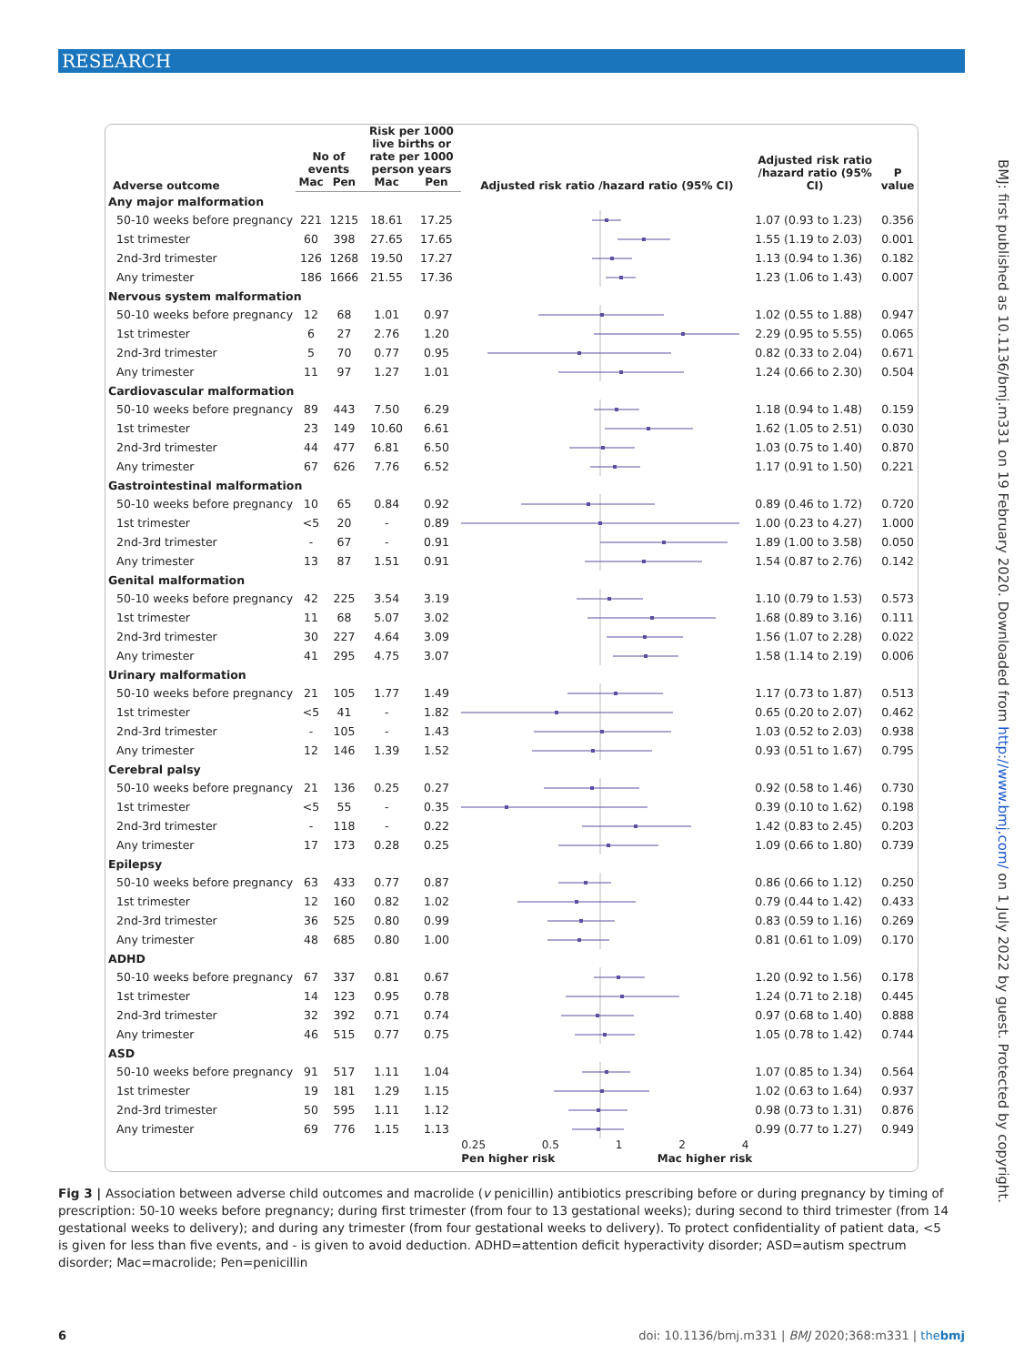RESEARCH
BMJ: first published as 10.1136/bmj.m331 on 19 February 2020. Downloaded from http://www.bmj.com/ on 1 July 2022 by guest. Protected by copyright.
| Adverse outcome | No of events | | Risk per 1000 live births or rate per 1000 person years | | Adjusted risk ratio /hazard ratio (95% CI) | Adjusted risk ratio /hazard ratio (95% CI) | P value |
| --- | --- | --- | --- | --- | --- | --- | --- |
| | Mac | Pen | Mac | Pen | | | |
| Any major malformation | | | | | | | |
| 50-10 weeks before pregnancy | 221 | 1215 | 18.61 | 17.25 | | 1.07 (0.93 to 1.23) | 0.356 |
| 1st trimester | 60 | 398 | 27.65 | 17.65 | | 1.55 (1.19 to 2.03) | 0.001 |
| 2nd-3rd trimester | 126 | 1268 | 19.50 | 17.27 | | 1.13 (0.94 to 1.36) | 0.182 |
| Any trimester | 186 | 1666 | 21.55 | 17.36 | | 1.23 (1.06 to 1.43) | 0.007 |
| Nervous system malformation | | | | | | | |
| 50-10 weeks before pregnancy | 12 | 68 | 1.01 | 0.97 | | 1.02 (0.55 to 1.88) | 0.947 |
| 1st trimester | 6 | 27 | 2.76 | 1.20 | | 2.29 (0.95 to 5.55) | 0.065 |
| 2nd-3rd trimester | 5 | 70 | 0.77 | 0.95 | | 0.82 (0.33 to 2.04) | 0.671 |
| Any trimester | 11 | 97 | 1.27 | 1.01 | | 1.24 (0.66 to 2.30) | 0.504 |
| Cardiovascular malformation | | | | | | | |
| 50-10 weeks before pregnancy | 89 | 443 | 7.50 | 6.29 | | 1.18 (0.94 to 1.48) | 0.159 |
| 1st trimester | 23 | 149 | 10.60 | 6.61 | | 1.62 (1.05 to 2.51) | 0.030 |
| 2nd-3rd trimester | 44 | 477 | 6.81 | 6.50 | | 1.03 (0.75 to 1.40) | 0.870 |
| Any trimester | 67 | 626 | 7.76 | 6.52 | | 1.17 (0.91 to 1.50) | 0.221 |
| Gastrointestinal malformation | | | | | | | |
| 50-10 weeks before pregnancy | 10 | 65 | 0.84 | 0.92 | | 0.89 (0.46 to 1.72) | 0.720 |
| 1st trimester | <5 | 20 | - | 0.89 | | 1.00 (0.23 to 4.27) | 1.000 |
| 2nd-3rd trimester | - | 67 | - | 0.91 | | 1.89 (1.00 to 3.58) | 0.050 |
| Any trimester | 13 | 87 | 1.51 | 0.91 | | 1.54 (0.87 to 2.76) | 0.142 |
| Genital malformation | | | | | | | |
| 50-10 weeks before pregnancy | 42 | 225 | 3.54 | 3.19 | | 1.10 (0.79 to 1.53) | 0.573 |
| 1st trimester | 11 | 68 | 5.07 | 3.02 | | 1.68 (0.89 to 3.16) | 0.111 |
| 2nd-3rd trimester | 30 | 227 | 4.64 | 3.09 | | 1.56 (1.07 to 2.28) | 0.022 |
| Any trimester | 41 | 295 | 4.75 | 3.07 | | 1.58 (1.14 to 2.19) | 0.006 |
| Urinary malformation | | | | | | | |
| 50-10 weeks before pregnancy | 21 | 105 | 1.77 | 1.49 | | 1.17 (0.73 to 1.87) | 0.513 |
| 1st trimester | <5 | 41 | - | 1.82 | | 0.65 (0.20 to 2.07) | 0.462 |
| 2nd-3rd trimester | - | 105 | - | 1.43 | | 1.03 (0.52 to 2.03) | 0.938 |
| Any trimester | 12 | 146 | 1.39 | 1.52 | | 0.93 (0.51 to 1.67) | 0.795 |
| Cerebral palsy | | | | | | | |
| 50-10 weeks before pregnancy | 21 | 136 | 0.25 | 0.27 | | 0.92 (0.58 to 1.46) | 0.730 |
| 1st trimester | <5 | 55 | - | 0.35 | | 0.39 (0.10 to 1.62) | 0.198 |
| 2nd-3rd trimester | - | 118 | - | 0.22 | | 1.42 (0.83 to 2.45) | 0.203 |
| Any trimester | 17 | 173 | 0.28 | 0.25 | | 1.09 (0.66 to 1.80) | 0.739 |
| Epilepsy | | | | | | | |
| 50-10 weeks before pregnancy | 63 | 433 | 0.77 | 0.87 | | 0.86 (0.66 to 1.12) | 0.250 |
| 1st trimester | 12 | 160 | 0.82 | 1.02 | | 0.79 (0.44 to 1.42) | 0.433 |
| 2nd-3rd trimester | 36 | 525 | 0.80 | 0.99 | | 0.83 (0.59 to 1.16) | 0.269 |
| Any trimester | 48 | 685 | 0.80 | 1.00 | | 0.81 (0.61 to 1.09) | 0.170 |
| ADHD | | | | | | | |
| 50-10 weeks before pregnancy | 67 | 337 | 0.81 | 0.67 | | 1.20 (0.92 to 1.56) | 0.178 |
| 1st trimester | 14 | 123 | 0.95 | 0.78 | | 1.24 (0.71 to 2.18) | 0.445 |
| 2nd-3rd trimester | 32 | 392 | 0.71 | 0.74 | | 0.97 (0.68 to 1.40) | 0.888 |
| Any trimester | 46 | 515 | 0.77 | 0.75 | | 1.05 (0.78 to 1.42) | 0.744 |
| ASD | | | | | | | |
| 50-10 weeks before pregnancy | 91 | 517 | 1.11 | 1.04 | | 1.07 (0.85 to 1.34) | 0.564 |
| 1st trimester | 19 | 181 | 1.29 | 1.15 | | 1.02 (0.63 to 1.64) | 0.937 |
| 2nd-3rd trimester | 50 | 595 | 1.11 | 1.12 | | 0.98 (0.73 to 1.31) | 0.876 |
| Any trimester | 69 | 776 | 1.15 | 1.13 | | 0.99 (0.77 to 1.27) | 0.949 |
| | | | | | 0.25 0.5 1 2 4 Pen higher risk Mac higher risk | | |
Fig 3 | Association between adverse child outcomes and macrolide (v penicillin) antibiotics prescribing before or during pregnancy by timing of prescription: 50-10 weeks before pregnancy; during first trimester (from four to 13 gestational weeks); during second to third trimester (from 14 gestational weeks to delivery); and during any trimester (from four gestational weeks to delivery). To protect confidentiality of patient data, <5 is given for less than five events, and - is given to avoid deduction. ADHD=attention deficit hyperactivity disorder; ASD=autism spectrum disorder; Mac=macrolide; Pen=penicillin
6
doi: 10.1136/bmj.m331 | BMJ 2020;368:m331 | thebmj